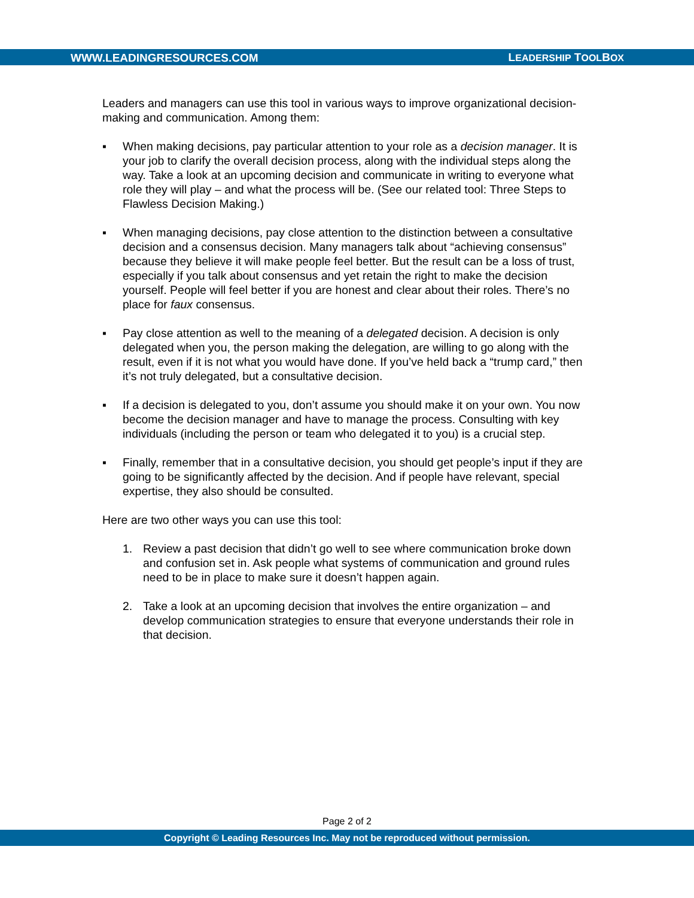WWW.LEADINGRESOURCES.COM LEADERSHIP TOOLBOX
Leaders and managers can use this tool in various ways to improve organizational decision-making and communication. Among them:
▪ When making decisions, pay particular attention to your role as a decision manager. It is your job to clarify the overall decision process, along with the individual steps along the way. Take a look at an upcoming decision and communicate in writing to everyone what role they will play – and what the process will be. (See our related tool: Three Steps to Flawless Decision Making.)
▪ When managing decisions, pay close attention to the distinction between a consultative decision and a consensus decision. Many managers talk about “achieving consensus” because they believe it will make people feel better. But the result can be a loss of trust, especially if you talk about consensus and yet retain the right to make the decision yourself. People will feel better if you are honest and clear about their roles. There’s no place for faux consensus.
▪ Pay close attention as well to the meaning of a delegated decision. A decision is only delegated when you, the person making the delegation, are willing to go along with the result, even if it is not what you would have done. If you’ve held back a “trump card,” then it’s not truly delegated, but a consultative decision.
▪ If a decision is delegated to you, don’t assume you should make it on your own. You now become the decision manager and have to manage the process. Consulting with key individuals (including the person or team who delegated it to you) is a crucial step.
▪ Finally, remember that in a consultative decision, you should get people’s input if they are going to be significantly affected by the decision. And if people have relevant, special expertise, they also should be consulted.
Here are two other ways you can use this tool:
1. Review a past decision that didn’t go well to see where communication broke down and confusion set in. Ask people what systems of communication and ground rules need to be in place to make sure it doesn’t happen again.
2. Take a look at an upcoming decision that involves the entire organization – and develop communication strategies to ensure that everyone understands their role in that decision.
Page 2 of 2
Copyright © Leading Resources Inc. May not be reproduced without permission.